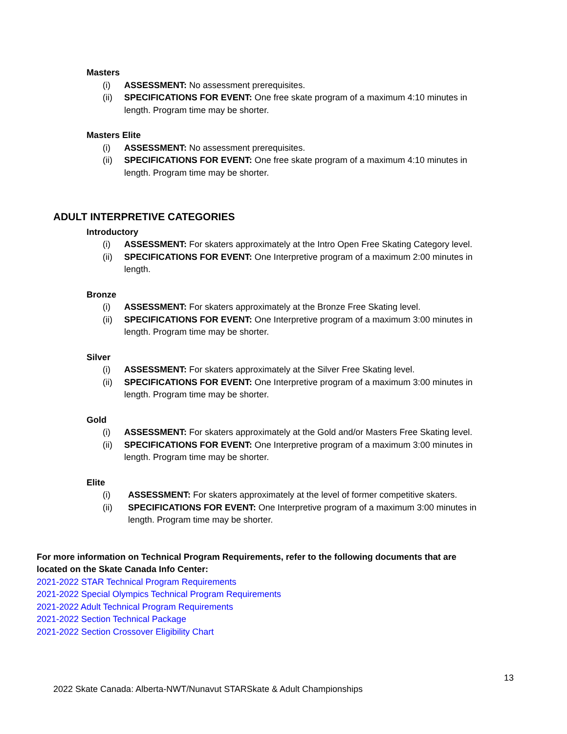Masters
(i) ASSESSMENT: No assessment prerequisites.
(ii) SPECIFICATIONS FOR EVENT: One free skate program of a maximum 4:10 minutes in length. Program time may be shorter.
Masters Elite
(i) ASSESSMENT: No assessment prerequisites.
(ii) SPECIFICATIONS FOR EVENT: One free skate program of a maximum 4:10 minutes in length. Program time may be shorter.
ADULT INTERPRETIVE CATEGORIES
Introductory
(i) ASSESSMENT: For skaters approximately at the Intro Open Free Skating Category level.
(ii) SPECIFICATIONS FOR EVENT: One Interpretive program of a maximum 2:00 minutes in length.
Bronze
(i) ASSESSMENT: For skaters approximately at the Bronze Free Skating level.
(ii) SPECIFICATIONS FOR EVENT: One Interpretive program of a maximum 3:00 minutes in length. Program time may be shorter.
Silver
(i) ASSESSMENT: For skaters approximately at the Silver Free Skating level.
(ii) SPECIFICATIONS FOR EVENT: One Interpretive program of a maximum 3:00 minutes in length. Program time may be shorter.
Gold
(i) ASSESSMENT: For skaters approximately at the Gold and/or Masters Free Skating level.
(ii) SPECIFICATIONS FOR EVENT: One Interpretive program of a maximum 3:00 minutes in length. Program time may be shorter.
Elite
(i) ASSESSMENT: For skaters approximately at the level of former competitive skaters.
(ii) SPECIFICATIONS FOR EVENT: One Interpretive program of a maximum 3:00 minutes in length. Program time may be shorter.
For more information on Technical Program Requirements, refer to the following documents that are located on the Skate Canada Info Center:
2021-2022 STAR Technical Program Requirements
2021-2022 Special Olympics Technical Program Requirements
2021-2022 Adult Technical Program Requirements
2021-2022 Section Technical Package
2021-2022 Section Crossover Eligibility Chart
13
2022 Skate Canada: Alberta-NWT/Nunavut STARSkate & Adult Championships